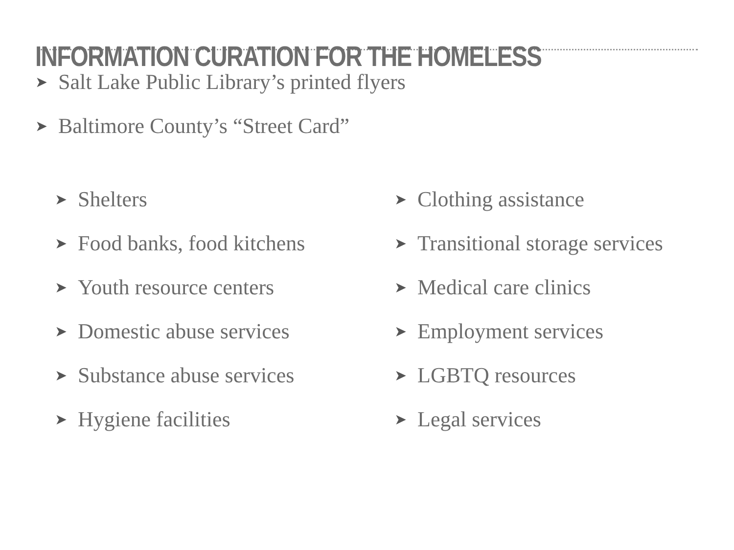INFORMATION CURATION FOR THE HOMELESS
➤ Salt Lake Public Library’s printed flyers
➤ Baltimore County’s “Street Card”
➤ Shelters
➤ Food banks, food kitchens
➤ Youth resource centers
➤ Domestic abuse services
➤ Substance abuse services
➤ Hygiene facilities
➤ Clothing assistance
➤ Transitional storage services
➤ Medical care clinics
➤ Employment services
➤ LGBTQ resources
➤ Legal services